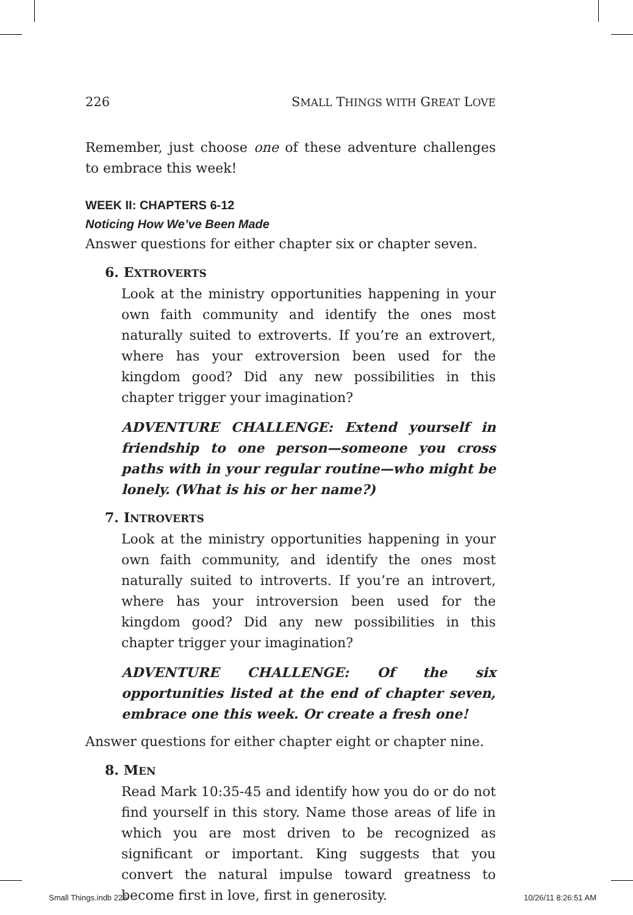226 SMALL THINGS WITH GREAT LOVE
Remember, just choose one of these adventure challenges to embrace this week!
WEEK II: CHAPTERS 6-12
Noticing How We’ve Been Made
Answer questions for either chapter six or chapter seven.
6. EXTROVERTS
Look at the ministry opportunities happening in your own faith community and identify the ones most naturally suited to extroverts. If you’re an extrovert, where has your extroversion been used for the kingdom good? Did any new possibilities in this chapter trigger your imagination?
ADVENTURE CHALLENGE: Extend yourself in friendship to one person—someone you cross paths with in your regular routine—who might be lonely. (What is his or her name?)
7. INTROVERTS
Look at the ministry opportunities happening in your own faith community, and identify the ones most naturally suited to introverts. If you’re an introvert, where has your introversion been used for the kingdom good? Did any new possibilities in this chapter trigger your imagination?
ADVENTURE CHALLENGE: Of the six opportunities listed at the end of chapter seven, embrace one this week. Or create a fresh one!
Answer questions for either chapter eight or chapter nine.
8. MEN
Read Mark 10:35-45 and identify how you do or do not find yourself in this story. Name those areas of life in which you are most driven to be recognized as significant or important. King suggests that you convert the natural impulse toward greatness to become first in love, first in generosity.
Small Things.indb 226 10/26/11 8:26:51 AM